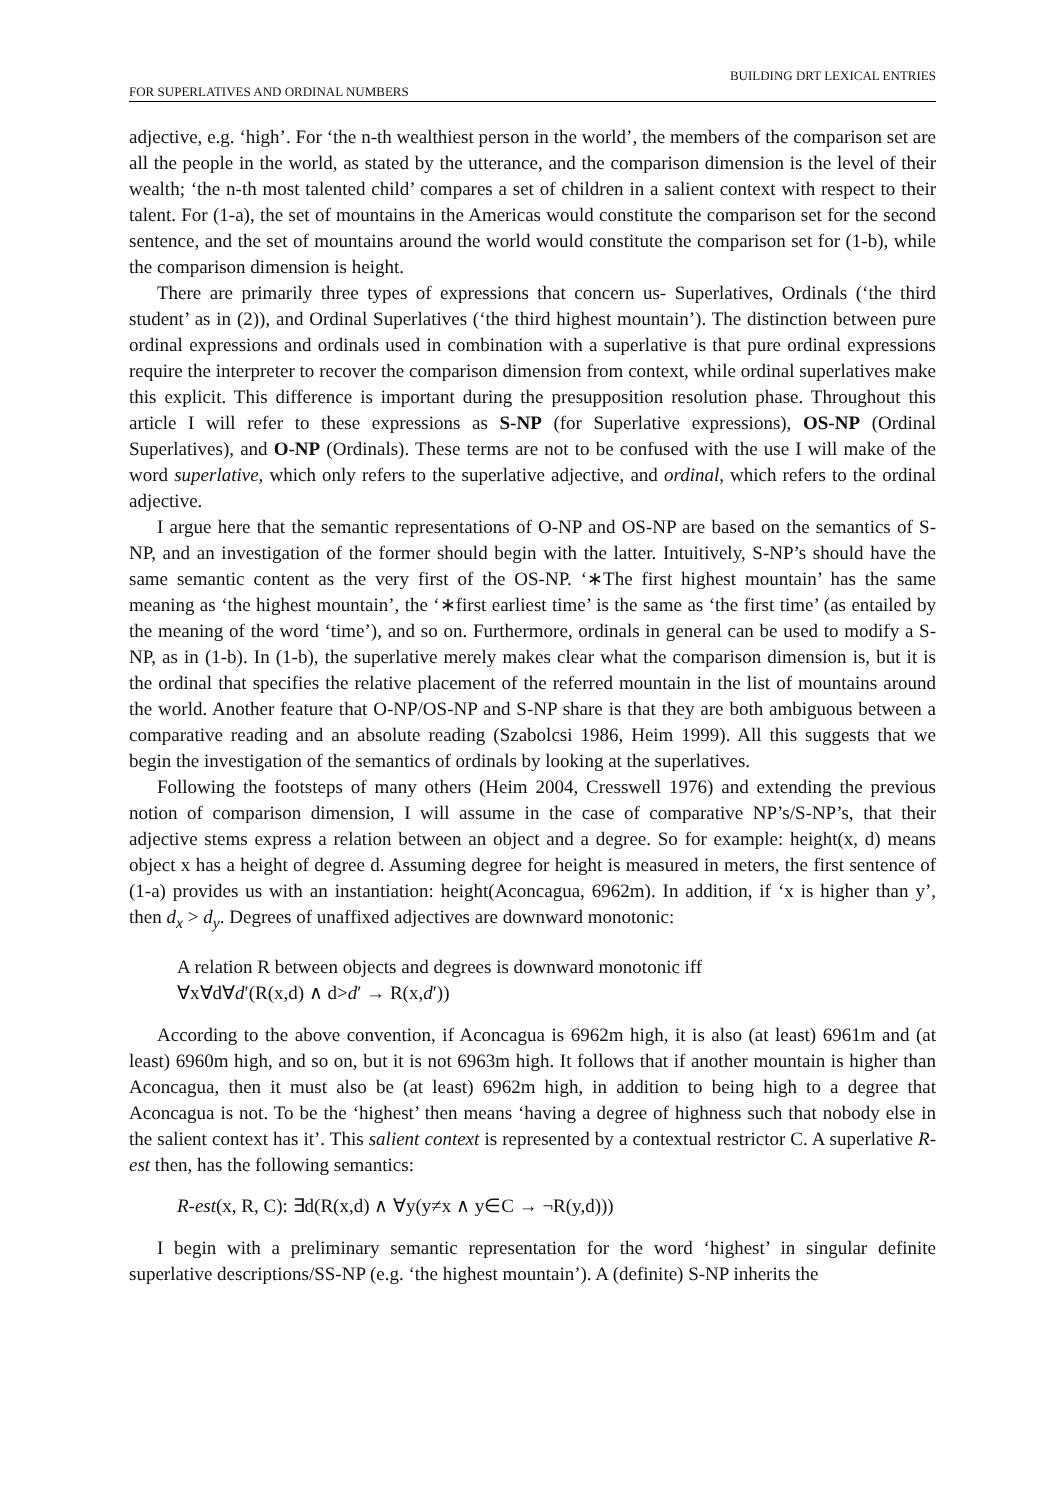BUILDING DRT LEXICAL ENTRIES
FOR SUPERLATIVES AND ORDINAL NUMBERS
adjective, e.g. ‘high’. For ‘the n-th wealthiest person in the world’, the members of the comparison set are all the people in the world, as stated by the utterance, and the comparison dimension is the level of their wealth; ‘the n-th most talented child’ compares a set of children in a salient context with respect to their talent. For (1-a), the set of mountains in the Americas would constitute the comparison set for the second sentence, and the set of mountains around the world would constitute the comparison set for (1-b), while the comparison dimension is height.
There are primarily three types of expressions that concern us- Superlatives, Ordinals (‘the third student’ as in (2)), and Ordinal Superlatives (‘the third highest mountain’). The distinction between pure ordinal expressions and ordinals used in combination with a superlative is that pure ordinal expressions require the interpreter to recover the comparison dimension from context, while ordinal superlatives make this explicit. This difference is important during the presupposition resolution phase. Throughout this article I will refer to these expressions as S-NP (for Superlative expressions), OS-NP (Ordinal Superlatives), and O-NP (Ordinals). These terms are not to be confused with the use I will make of the word superlative, which only refers to the superlative adjective, and ordinal, which refers to the ordinal adjective.
I argue here that the semantic representations of O-NP and OS-NP are based on the semantics of S-NP, and an investigation of the former should begin with the latter. Intuitively, S-NP’s should have the same semantic content as the very first of the OS-NP. ‘∗The first highest mountain’ has the same meaning as ‘the highest mountain’, the ‘∗first earliest time’ is the same as ‘the first time’ (as entailed by the meaning of the word ‘time’), and so on. Furthermore, ordinals in general can be used to modify a S-NP, as in (1-b). In (1-b), the superlative merely makes clear what the comparison dimension is, but it is the ordinal that specifies the relative placement of the referred mountain in the list of mountains around the world. Another feature that O-NP/OS-NP and S-NP share is that they are both ambiguous between a comparative reading and an absolute reading (Szabolcsi 1986, Heim 1999). All this suggests that we begin the investigation of the semantics of ordinals by looking at the superlatives.
Following the footsteps of many others (Heim 2004, Cresswell 1976) and extending the previous notion of comparison dimension, I will assume in the case of comparative NP’s/S-NP’s, that their adjective stems express a relation between an object and a degree. So for example: height(x, d) means object x has a height of degree d. Assuming degree for height is measured in meters, the first sentence of (1-a) provides us with an instantiation: height(Aconcagua, 6962m). In addition, if ‘x is higher than y’, then d<sub>x</sub> > d<sub>y</sub>. Degrees of unaffixed adjectives are downward monotonic:
A relation R between objects and degrees is downward monotonic iff
∀x∀d∀d′(R(x,d) ∧ d>d′ → R(x,d′))
According to the above convention, if Aconcagua is 6962m high, it is also (at least) 6961m and (at least) 6960m high, and so on, but it is not 6963m high. It follows that if another mountain is higher than Aconcagua, then it must also be (at least) 6962m high, in addition to being high to a degree that Aconcagua is not. To be the ‘highest’ then means ‘having a degree of highness such that nobody else in the salient context has it’. This salient context is represented by a contextual restrictor C. A superlative R-est then, has the following semantics:
R-est(x, R, C): ∃d(R(x,d) ∧ ∀y(y≠x ∧ y∈C → ¬R(y,d)))
I begin with a preliminary semantic representation for the word ‘highest’ in singular definite superlative descriptions/SS-NP (e.g. ‘the highest mountain’). A (definite) S-NP inherits the